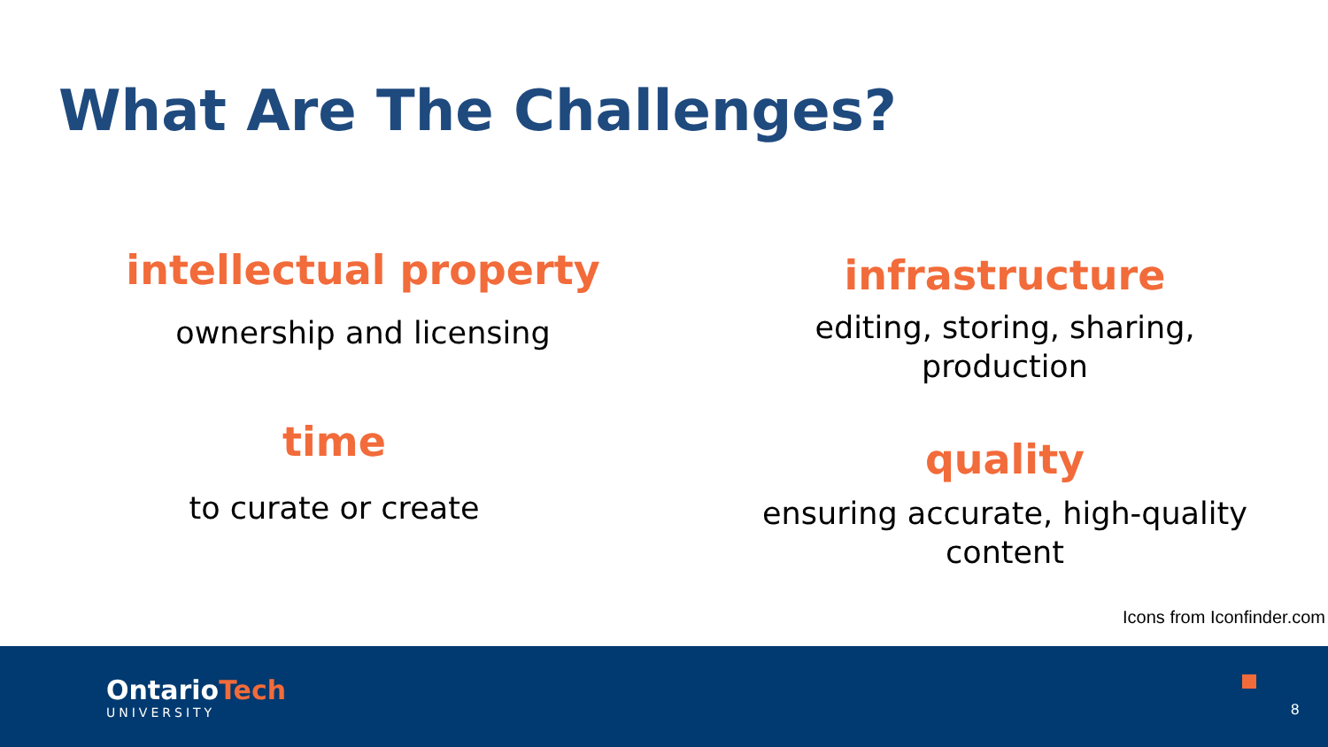What Are The Challenges?
intellectual property
ownership and licensing
time
to curate or create
infrastructure
editing, storing, sharing,
production
quality
ensuring accurate, high-quality
content
Icons from Iconfinder.com
OntarioTech
UNIVERSITY
8